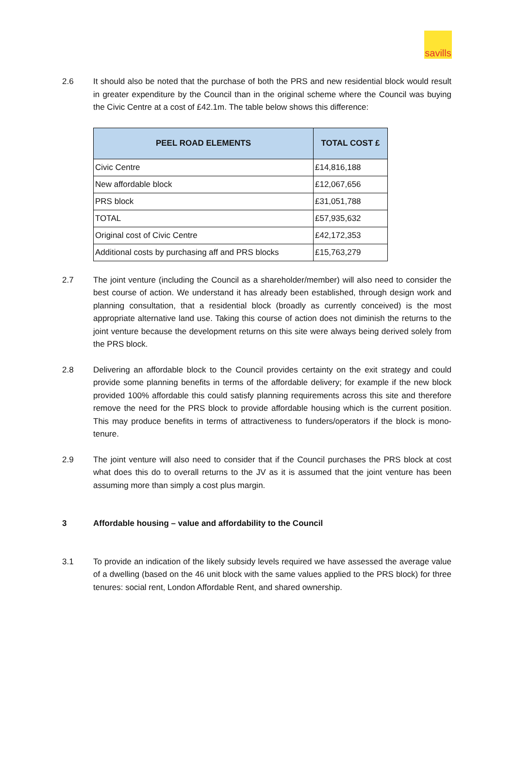savills
2.6 It should also be noted that the purchase of both the PRS and new residential block would result in greater expenditure by the Council than in the original scheme where the Council was buying the Civic Centre at a cost of £42.1m. The table below shows this difference:
| PEEL ROAD ELEMENTS | TOTAL COST £ |
| --- | --- |
| Civic Centre | £14,816,188 |
| New affordable block | £12,067,656 |
| PRS block | £31,051,788 |
| TOTAL | £57,935,632 |
| Original cost of Civic Centre | £42,172,353 |
| Additional costs by purchasing aff and PRS blocks | £15,763,279 |
2.7 The joint venture (including the Council as a shareholder/member) will also need to consider the best course of action. We understand it has already been established, through design work and planning consultation, that a residential block (broadly as currently conceived) is the most appropriate alternative land use. Taking this course of action does not diminish the returns to the joint venture because the development returns on this site were always being derived solely from the PRS block.
2.8 Delivering an affordable block to the Council provides certainty on the exit strategy and could provide some planning benefits in terms of the affordable delivery; for example if the new block provided 100% affordable this could satisfy planning requirements across this site and therefore remove the need for the PRS block to provide affordable housing which is the current position. This may produce benefits in terms of attractiveness to funders/operators if the block is mono-tenure.
2.9 The joint venture will also need to consider that if the Council purchases the PRS block at cost what does this do to overall returns to the JV as it is assumed that the joint venture has been assuming more than simply a cost plus margin.
3 Affordable housing – value and affordability to the Council
3.1 To provide an indication of the likely subsidy levels required we have assessed the average value of a dwelling (based on the 46 unit block with the same values applied to the PRS block) for three tenures: social rent, London Affordable Rent, and shared ownership.